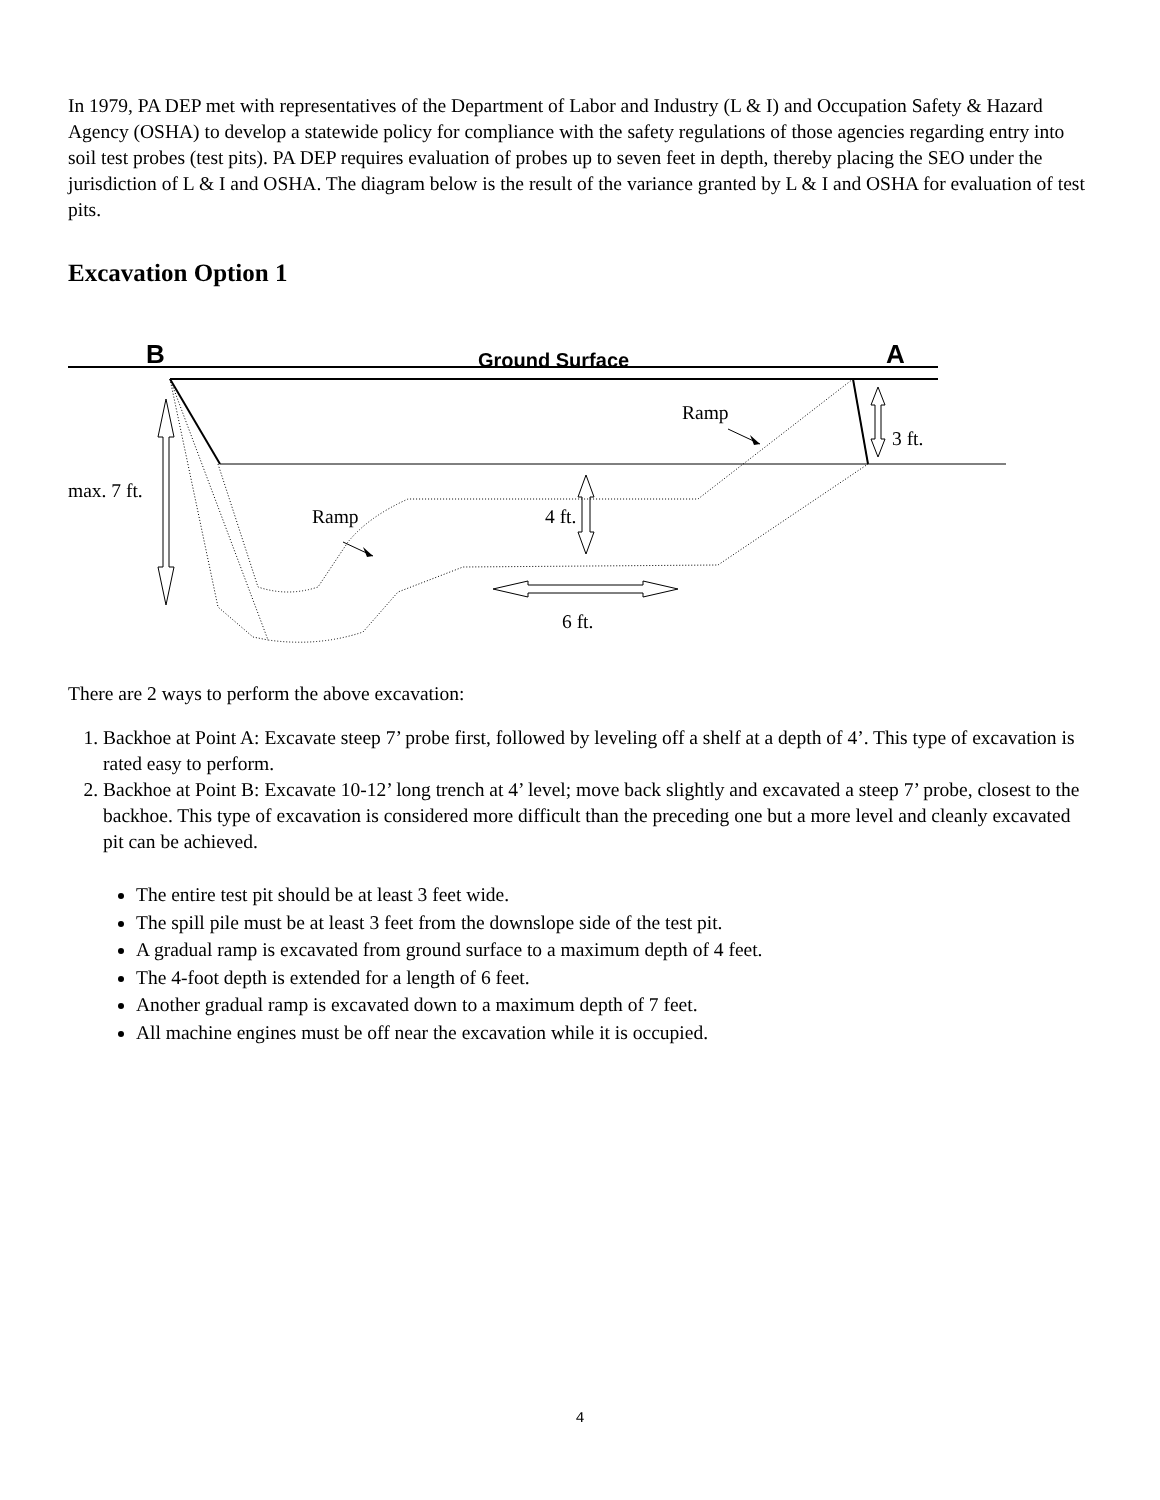In 1979, PA DEP met with representatives of the Department of Labor and Industry (L & I) and Occupation Safety & Hazard Agency (OSHA) to develop a statewide policy for compliance with the safety regulations of those agencies regarding entry into soil test probes (test pits). PA DEP requires evaluation of probes up to seven feet in depth, thereby placing the SEO under the jurisdiction of L & I and OSHA. The diagram below is the result of the variance granted by L & I and OSHA for evaluation of test pits.
Excavation Option 1
B Ground Surface A
Ramp
3 ft.
max. 7 ft.
Ramp 4 ft.
6 ft.
There are 2 ways to perform the above excavation:
1. Backhoe at Point A: Excavate steep 7’ probe first, followed by leveling off a shelf at a depth of 4’. This type of excavation is rated easy to perform.
2. Backhoe at Point B: Excavate 10-12’ long trench at 4’ level; move back slightly and excavated a steep 7’ probe, closest to the backhoe. This type of excavation is considered more difficult than the preceding one but a more level and cleanly excavated pit can be achieved.
The entire test pit should be at least 3 feet wide.
The spill pile must be at least 3 feet from the downslope side of the test pit.
A gradual ramp is excavated from ground surface to a maximum depth of 4 feet.
The 4-foot depth is extended for a length of 6 feet.
Another gradual ramp is excavated down to a maximum depth of 7 feet.
All machine engines must be off near the excavation while it is occupied.
4